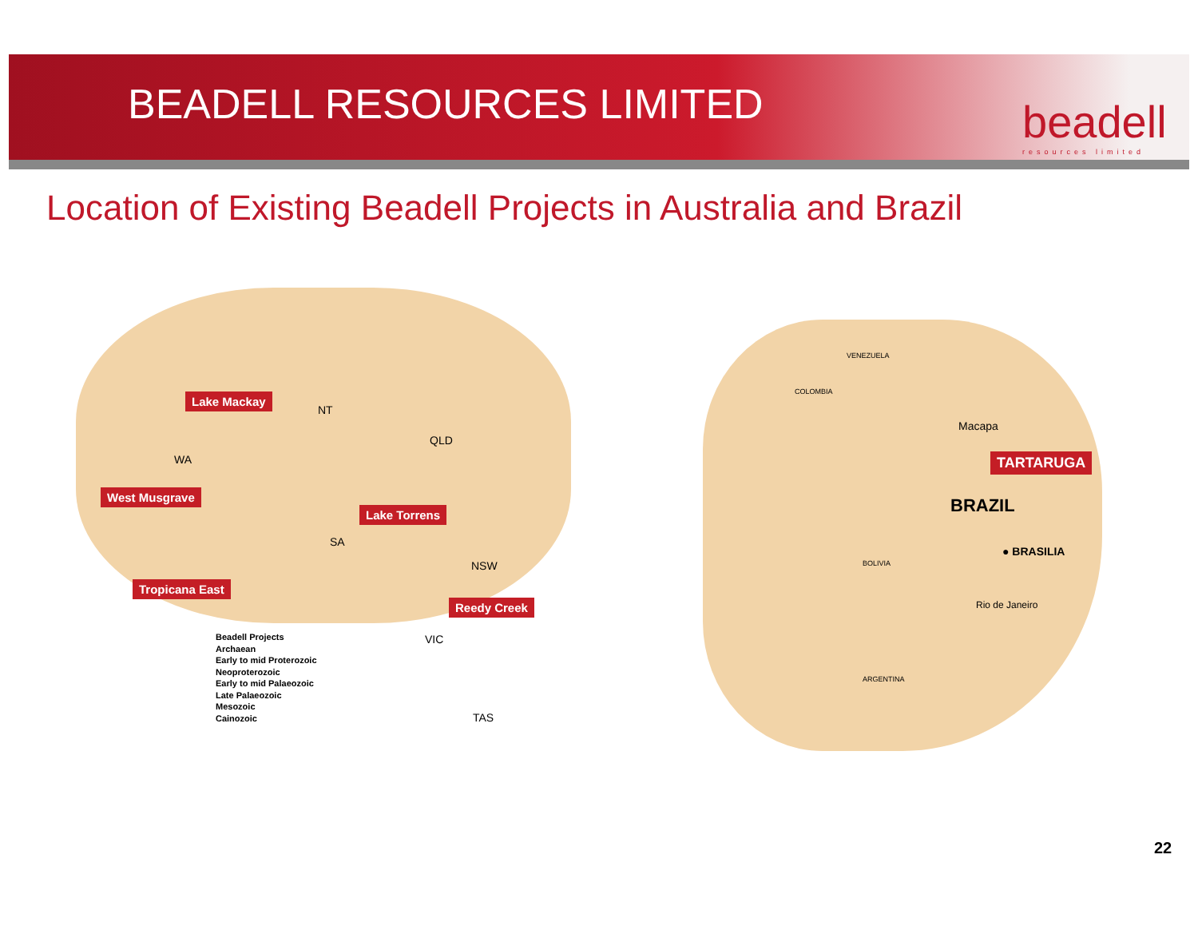BEADELL RESOURCES LIMITED beadell
resources limited
Location of Existing Beadell Projects in Australia and Brazil
Lake Mackay
NT
QLD
WA
West Musgrave
Lake Torrens
SA
NSW
Tropicana East
Reedy Creek
VIC
TAS
Beadell Projects
Archaean
Early to mid Proterozoic
Neoproterozoic
Early to mid Palaeozoic
Late Palaeozoic
Mesozoic
Cainozoic
Macapa
TARTARUGA
BRAZIL
● BRASILIA
Rio de Janeiro
VENEZUELA
COLOMBIA
BOLIVIA
ARGENTINA
22